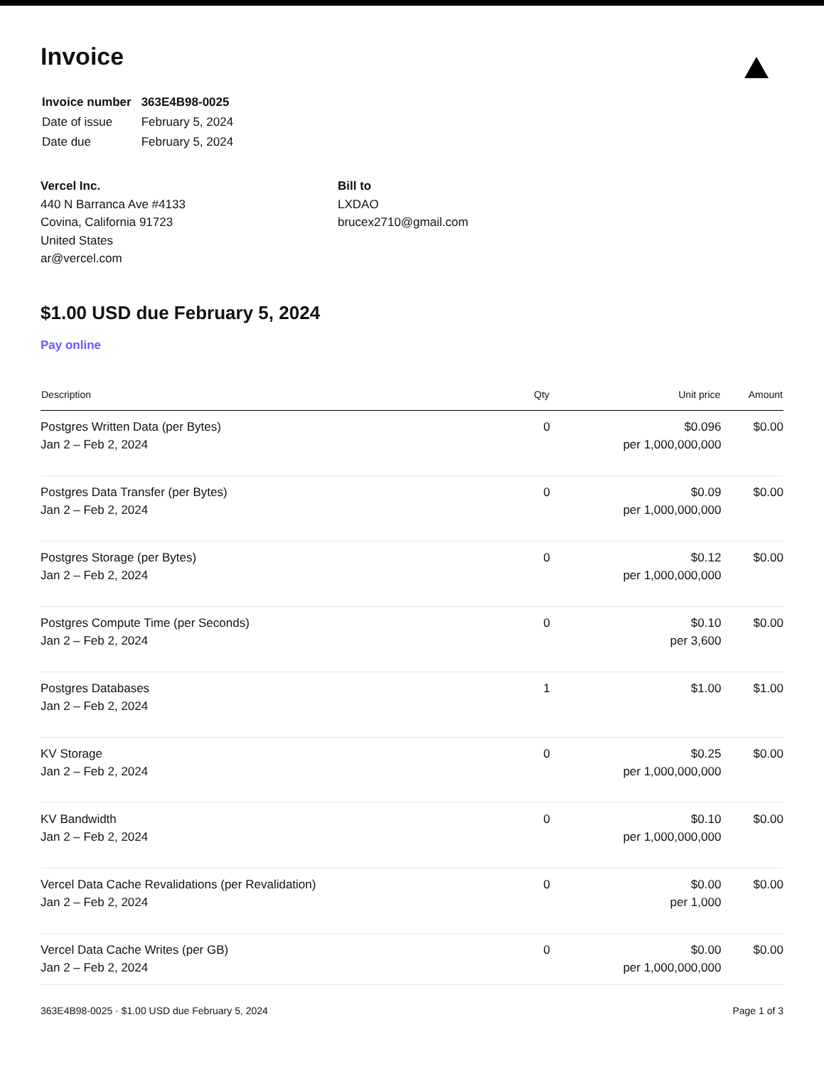Invoice
| Invoice number | 363E4B98-0025 |
| Date of issue | February 5, 2024 |
| Date due | February 5, 2024 |
Vercel Inc.
440 N Barranca Ave #4133
Covina, California 91723
United States
ar@vercel.com
Bill to
LXDAO
brucex2710@gmail.com
$1.00 USD due February 5, 2024
Pay online
| Description | Qty | Unit price | Amount |
| --- | --- | --- | --- |
| Postgres Written Data (per Bytes) Jan 2 – Feb 2, 2024 | 0 | $0.096 per 1,000,000,000 | $0.00 |
| Postgres Data Transfer (per Bytes) Jan 2 – Feb 2, 2024 | 0 | $0.09 per 1,000,000,000 | $0.00 |
| Postgres Storage (per Bytes) Jan 2 – Feb 2, 2024 | 0 | $0.12 per 1,000,000,000 | $0.00 |
| Postgres Compute Time (per Seconds) Jan 2 – Feb 2, 2024 | 0 | $0.10 per 3,600 | $0.00 |
| Postgres Databases Jan 2 – Feb 2, 2024 | 1 | $1.00 | $1.00 |
| KV Storage Jan 2 – Feb 2, 2024 | 0 | $0.25 per 1,000,000,000 | $0.00 |
| KV Bandwidth Jan 2 – Feb 2, 2024 | 0 | $0.10 per 1,000,000,000 | $0.00 |
| Vercel Data Cache Revalidations (per Revalidation) Jan 2 – Feb 2, 2024 | 0 | $0.00 per 1,000 | $0.00 |
| Vercel Data Cache Writes (per GB) Jan 2 – Feb 2, 2024 | 0 | $0.00 per 1,000,000,000 | $0.00 |
363E4B98-0025 · $1.00 USD due February 5, 2024 Page 1 of 3